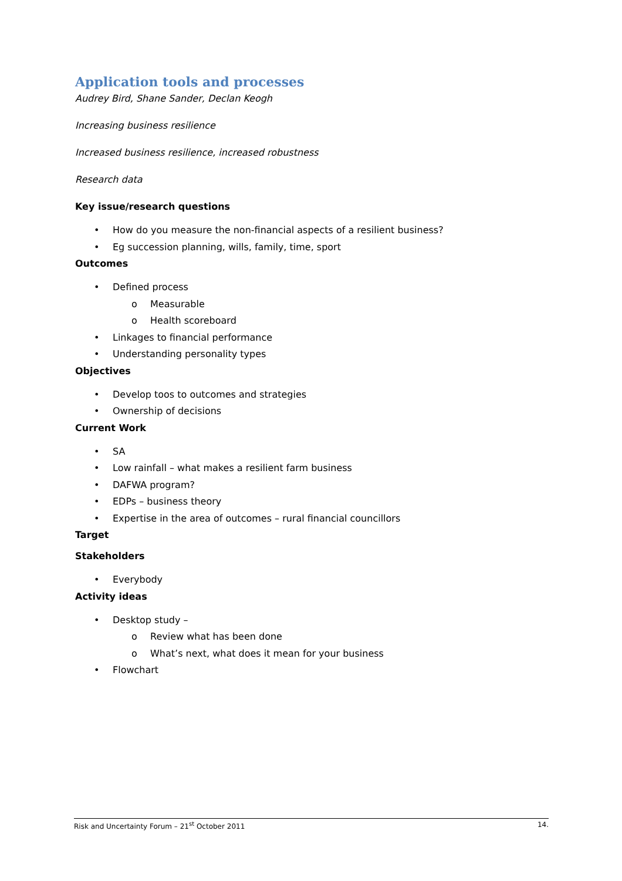Application tools and processes
Audrey Bird, Shane Sander, Declan Keogh
Increasing business resilience
Increased business resilience, increased robustness
Research data
Key issue/research questions
• How do you measure the non-financial aspects of a resilient business?
• Eg succession planning, wills, family, time, sport
Outcomes
• Defined process
o Measurable
o Health scoreboard
• Linkages to financial performance
• Understanding personality types
Objectives
• Develop toos to outcomes and strategies
• Ownership of decisions
Current Work
• SA
• Low rainfall – what makes a resilient farm business
• DAFWA program?
• EDPs – business theory
• Expertise in the area of outcomes – rural financial councillors
Target
Stakeholders
• Everybody
Activity ideas
• Desktop study –
o Review what has been done
o What’s next, what does it mean for your business
• Flowchart
Risk and Uncertainty Forum – 21<sup>st</sup> October 2011 14.